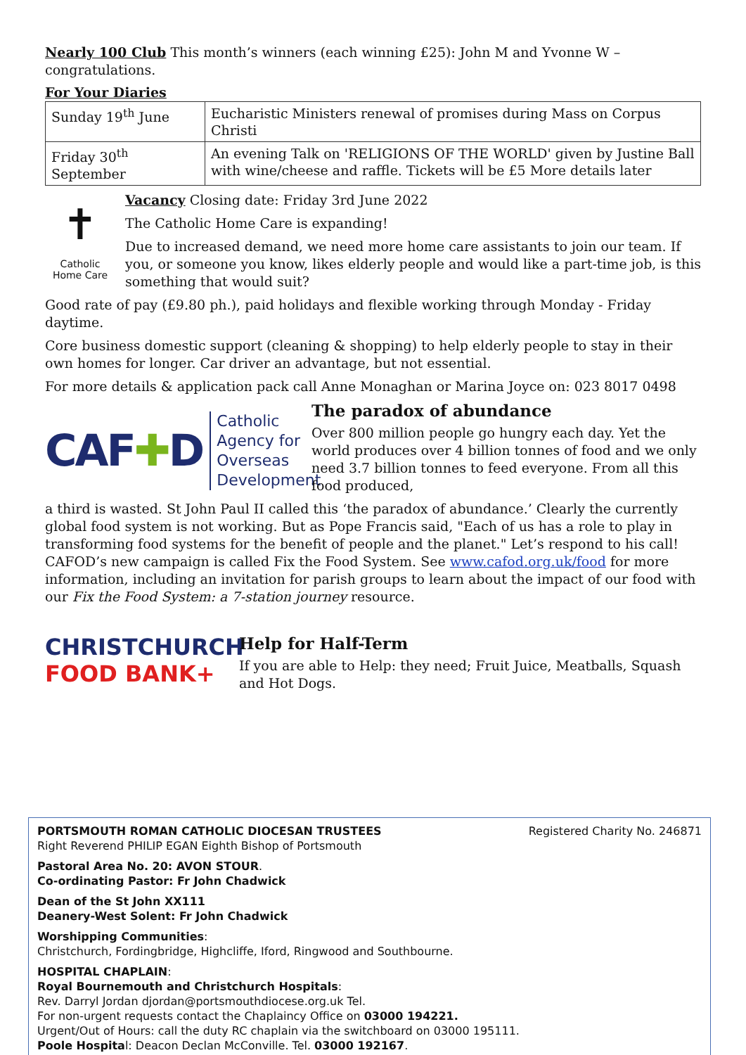Nearly 100 Club This month’s winners (each winning £25): John M and Yvonne W – congratulations.
For Your Diaries
| Sunday 19<sup>th</sup> June | Eucharistic Ministers renewal of promises during Mass on Corpus Christi |
| Friday 30<sup>th</sup> September | An evening Talk on 'RELIGIONS OF THE WORLD' given by Justine Ball with wine/cheese and raffle. Tickets will be £5 More details later |
✝
Catholic
Home Care
Vacancy Closing date: Friday 3rd June 2022
The Catholic Home Care is expanding!
Due to increased demand, we need more home care assistants to join our team. If you, or someone you know, likes elderly people and would like a part-time job, is this something that would suit?
Good rate of pay (£9.80 ph.), paid holidays and flexible working through Monday - Friday daytime.
Core business domestic support (cleaning & shopping) to help elderly people to stay in their own homes for longer. Car driver an advantage, but not essential.
For more details & application pack call Anne Monaghan or Marina Joyce on: 023 8017 0498
CAF ✚D Catholic Agency for Overseas Development
The paradox of abundance
Over 800 million people go hungry each day. Yet the world produces over 4 billion tonnes of food and we only need 3.7 billion tonnes to feed everyone. From all this food produced,
a third is wasted. St John Paul II called this ‘the paradox of abundance.’ Clearly the currently global food system is not working. But as Pope Francis said, "Each of us has a role to play in transforming food systems for the benefit of people and the planet." Let’s respond to his call! CAFOD’s new campaign is called Fix the Food System. See www.cafod.org.uk/food for more information, including an invitation for parish groups to learn about the impact of our food with our Fix the Food System: a 7-station journey resource.
CHRISTCHURCH
FOOD BANK+
Help for Half-Term
If you are able to Help: they need; Fruit Juice, Meatballs, Squash and Hot Dogs.
PORTSMOUTH ROMAN CATHOLIC DIOCESAN TRUSTEES Registered Charity No. 246871
Right Reverend PHILIP EGAN Eighth Bishop of Portsmouth
Pastoral Area No. 20: AVON STOUR.
Co-ordinating Pastor: Fr John Chadwick
Dean of the St John XX111
Deanery-West Solent: Fr John Chadwick
Worshipping Communities:
Christchurch, Fordingbridge, Highcliffe, Iford, Ringwood and Southbourne.
HOSPITAL CHAPLAIN:
Royal Bournemouth and Christchurch Hospitals:
Rev. Darryl Jordan djordan@portsmouthdiocese.org.uk Tel.
For non-urgent requests contact the Chaplaincy Office on 03000 194221.
Urgent/Out of Hours: call the duty RC chaplain via the switchboard on 03000 195111.
Poole Hospital: Deacon Declan McConville. Tel. 03000 192167.